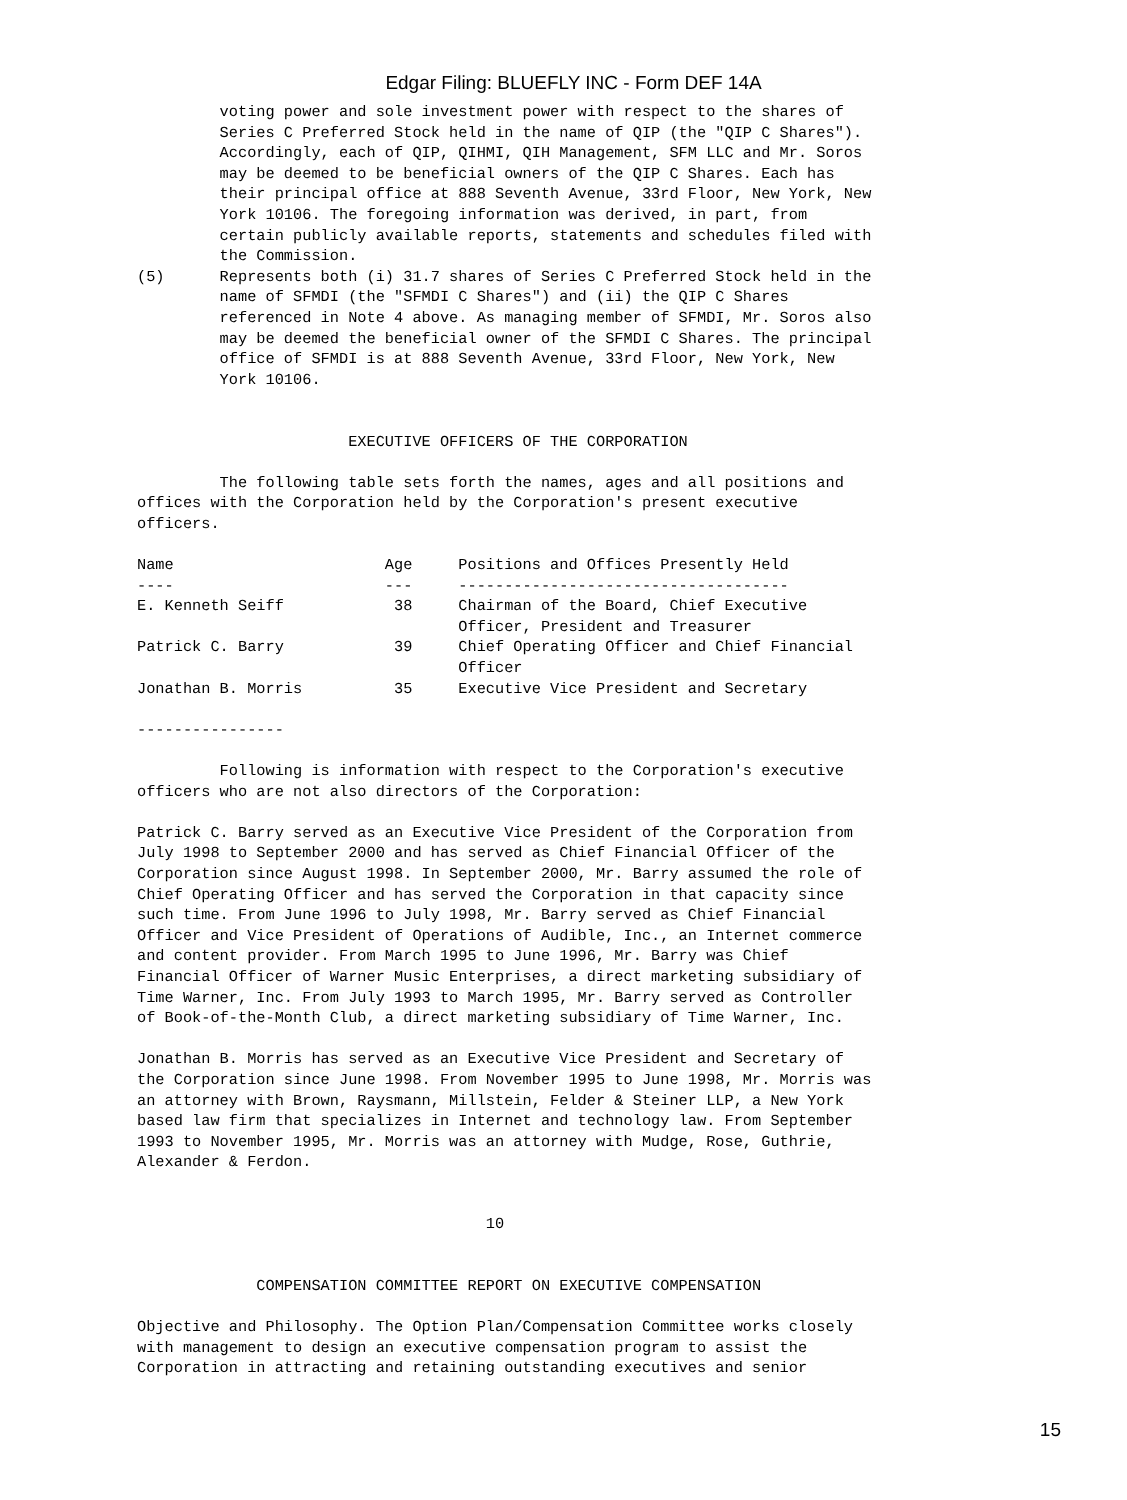Edgar Filing: BLUEFLY INC - Form DEF 14A
voting power and sole investment power with respect to the shares of Series C Preferred Stock held in the name of QIP (the "QIP C Shares"). Accordingly, each of QIP, QIHMI, QIH Management, SFM LLC and Mr. Soros may be deemed to be beneficial owners of the QIP C Shares. Each has their principal office at 888 Seventh Avenue, 33rd Floor, New York, New York 10106. The foregoing information was derived, in part, from certain publicly available reports, statements and schedules filed with the Commission. (5) Represents both (i) 31.7 shares of Series C Preferred Stock held in the name of SFMDI (the "SFMDI C Shares") and (ii) the QIP C Shares referenced in Note 4 above. As managing member of SFMDI, Mr. Soros also may be deemed the beneficial owner of the SFMDI C Shares. The principal office of SFMDI is at 888 Seventh Avenue, 33rd Floor, New York, New York 10106. EXECUTIVE OFFICERS OF THE CORPORATION The following table sets forth the names, ages and all positions and offices with the Corporation held by the Corporation's present executive officers. Name Age Positions and Offices Presently Held ---- --- ------------------------------------ E. Kenneth Seiff 38 Chairman of the Board, Chief Executive Officer, President and Treasurer Patrick C. Barry 39 Chief Operating Officer and Chief Financial Officer Jonathan B. Morris 35 Executive Vice President and Secretary ---------------- Following is information with respect to the Corporation's executive officers who are not also directors of the Corporation: Patrick C. Barry served as an Executive Vice President of the Corporation from July 1998 to September 2000 and has served as Chief Financial Officer of the Corporation since August 1998. In September 2000, Mr. Barry assumed the role of Chief Operating Officer and has served the Corporation in that capacity since such time. From June 1996 to July 1998, Mr. Barry served as Chief Financial Officer and Vice President of Operations of Audible, Inc., an Internet commerce and content provider. From March 1995 to June 1996, Mr. Barry was Chief Financial Officer of Warner Music Enterprises, a direct marketing subsidiary of Time Warner, Inc. From July 1993 to March 1995, Mr. Barry served as Controller of Book-of-the-Month Club, a direct marketing subsidiary of Time Warner, Inc. Jonathan B. Morris has served as an Executive Vice President and Secretary of the Corporation since June 1998. From November 1995 to June 1998, Mr. Morris was an attorney with Brown, Raysmann, Millstein, Felder & Steiner LLP, a New York based law firm that specializes in Internet and technology law. From September 1993 to November 1995, Mr. Morris was an attorney with Mudge, Rose, Guthrie, Alexander & Ferdon. 10 COMPENSATION COMMITTEE REPORT ON EXECUTIVE COMPENSATION Objective and Philosophy. The Option Plan/Compensation Committee works closely with management to design an executive compensation program to assist the Corporation in attracting and retaining outstanding executives and senior
15